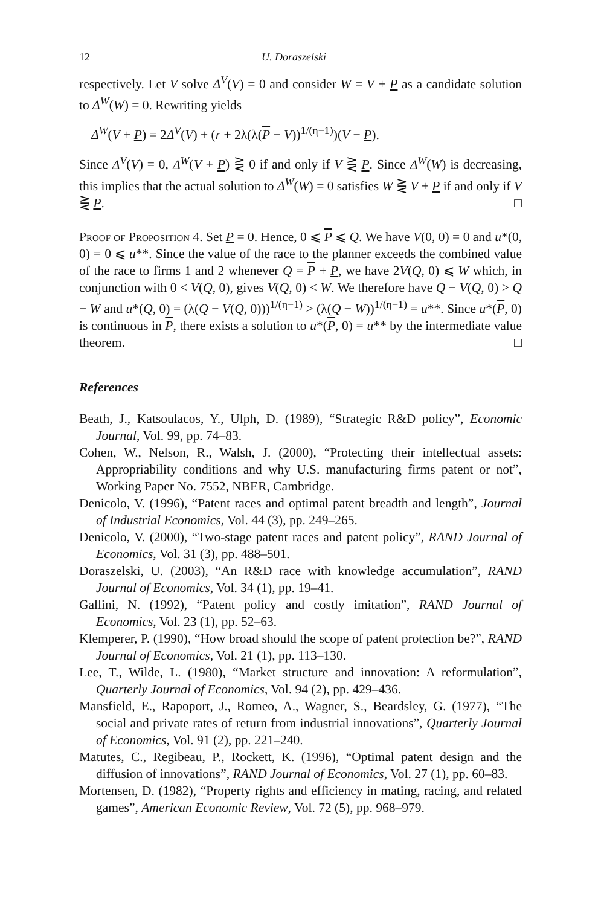12 U. Doraszelski
respectively. Let V solve Δ<sup>V</sup>(V) = 0 and consider W = V + P as a candidate solution to Δ<sup>W</sup>(W) = 0. Rewriting yields
Δ<sup>W</sup>(V + P) = 2Δ<sup>V</sup>(V) + (r + 2λ(λ(P − V))<sup>1/(η−1)</sup>)(V − P).
Since Δ<sup>V</sup>(V) = 0, Δ<sup>W</sup>(V + P) ⋛ 0 if and only if V ⋛ P. Since Δ<sup>W</sup>(W) is decreasing, this implies that the actual solution to Δ<sup>W</sup>(W) = 0 satisfies W ⋛ V + P if and only if V ⋛ P. □
Proof of Proposition 4. Set P = 0. Hence, 0 ⩽ P ⩽ Q. We have V(0, 0) = 0 and u*(0, 0) = 0 ⩽ u**. Since the value of the race to the planner exceeds the combined value of the race to firms 1 and 2 whenever Q = P + P, we have 2V(Q, 0) ⩽ W which, in conjunction with 0 < V(Q, 0), gives V(Q, 0) < W. We therefore have Q − V(Q, 0) > Q − W and u*(Q, 0) = (λ(Q − V(Q, 0)))<sup>1/(η−1)</sup> > (λ(Q − W))<sup>1/(η−1)</sup> = u**. Since u*(P, 0) is continuous in P, there exists a solution to u*(P, 0) = u** by the intermediate value theorem. □
References
Beath, J., Katsoulacos, Y., Ulph, D. (1989), “Strategic R&D policy”, Economic Journal, Vol. 99, pp. 74–83.
Cohen, W., Nelson, R., Walsh, J. (2000), “Protecting their intellectual assets: Appropriability conditions and why U.S. manufacturing firms patent or not”, Working Paper No. 7552, NBER, Cambridge.
Denicolo, V. (1996), “Patent races and optimal patent breadth and length”, Journal of Industrial Economics, Vol. 44 (3), pp. 249–265.
Denicolo, V. (2000), “Two-stage patent races and patent policy”, RAND Journal of Economics, Vol. 31 (3), pp. 488–501.
Doraszelski, U. (2003), “An R&D race with knowledge accumulation”, RAND Journal of Economics, Vol. 34 (1), pp. 19–41.
Gallini, N. (1992), “Patent policy and costly imitation”, RAND Journal of Economics, Vol. 23 (1), pp. 52–63.
Klemperer, P. (1990), “How broad should the scope of patent protection be?”, RAND Journal of Economics, Vol. 21 (1), pp. 113–130.
Lee, T., Wilde, L. (1980), “Market structure and innovation: A reformulation”, Quarterly Journal of Economics, Vol. 94 (2), pp. 429–436.
Mansfield, E., Rapoport, J., Romeo, A., Wagner, S., Beardsley, G. (1977), “The social and private rates of return from industrial innovations”, Quarterly Journal of Economics, Vol. 91 (2), pp. 221–240.
Matutes, C., Regibeau, P., Rockett, K. (1996), “Optimal patent design and the diffusion of innovations”, RAND Journal of Economics, Vol. 27 (1), pp. 60–83.
Mortensen, D. (1982), “Property rights and efficiency in mating, racing, and related games”, American Economic Review, Vol. 72 (5), pp. 968–979.